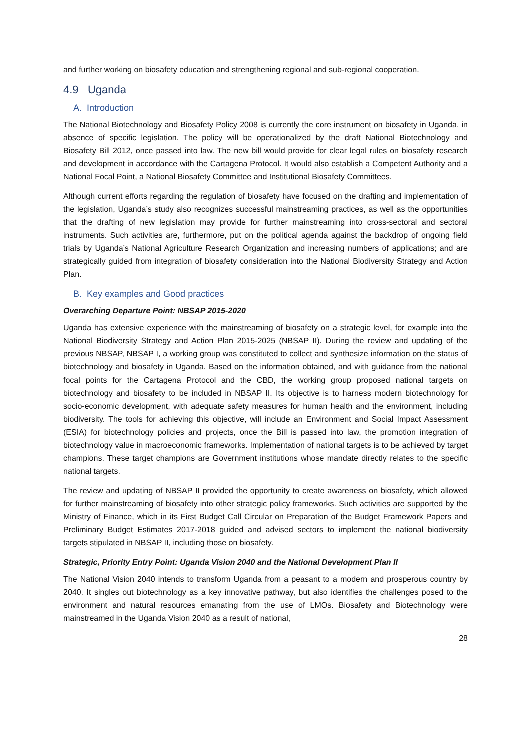and further working on biosafety education and strengthening regional and sub-regional cooperation.
4.9 Uganda
A. Introduction
The National Biotechnology and Biosafety Policy 2008 is currently the core instrument on biosafety in Uganda, in absence of specific legislation. The policy will be operationalized by the draft National Biotechnology and Biosafety Bill 2012, once passed into law. The new bill would provide for clear legal rules on biosafety research and development in accordance with the Cartagena Protocol. It would also establish a Competent Authority and a National Focal Point, a National Biosafety Committee and Institutional Biosafety Committees.
Although current efforts regarding the regulation of biosafety have focused on the drafting and implementation of the legislation, Uganda’s study also recognizes successful mainstreaming practices, as well as the opportunities that the drafting of new legislation may provide for further mainstreaming into cross-sectoral and sectoral instruments. Such activities are, furthermore, put on the political agenda against the backdrop of ongoing field trials by Uganda’s National Agriculture Research Organization and increasing numbers of applications; and are strategically guided from integration of biosafety consideration into the National Biodiversity Strategy and Action Plan.
B. Key examples and Good practices
Overarching Departure Point: NBSAP 2015-2020
Uganda has extensive experience with the mainstreaming of biosafety on a strategic level, for example into the National Biodiversity Strategy and Action Plan 2015-2025 (NBSAP II). During the review and updating of the previous NBSAP, NBSAP I, a working group was constituted to collect and synthesize information on the status of biotechnology and biosafety in Uganda. Based on the information obtained, and with guidance from the national focal points for the Cartagena Protocol and the CBD, the working group proposed national targets on biotechnology and biosafety to be included in NBSAP II. Its objective is to harness modern biotechnology for socio-economic development, with adequate safety measures for human health and the environment, including biodiversity. The tools for achieving this objective, will include an Environment and Social Impact Assessment (ESIA) for biotechnology policies and projects, once the Bill is passed into law, the promotion integration of biotechnology value in macroeconomic frameworks. Implementation of national targets is to be achieved by target champions. These target champions are Government institutions whose mandate directly relates to the specific national targets.
The review and updating of NBSAP II provided the opportunity to create awareness on biosafety, which allowed for further mainstreaming of biosafety into other strategic policy frameworks. Such activities are supported by the Ministry of Finance, which in its First Budget Call Circular on Preparation of the Budget Framework Papers and Preliminary Budget Estimates 2017-2018 guided and advised sectors to implement the national biodiversity targets stipulated in NBSAP II, including those on biosafety.
Strategic, Priority Entry Point: Uganda Vision 2040 and the National Development Plan II
The National Vision 2040 intends to transform Uganda from a peasant to a modern and prosperous country by 2040. It singles out biotechnology as a key innovative pathway, but also identifies the challenges posed to the environment and natural resources emanating from the use of LMOs. Biosafety and Biotechnology were mainstreamed in the Uganda Vision 2040 as a result of national,
28